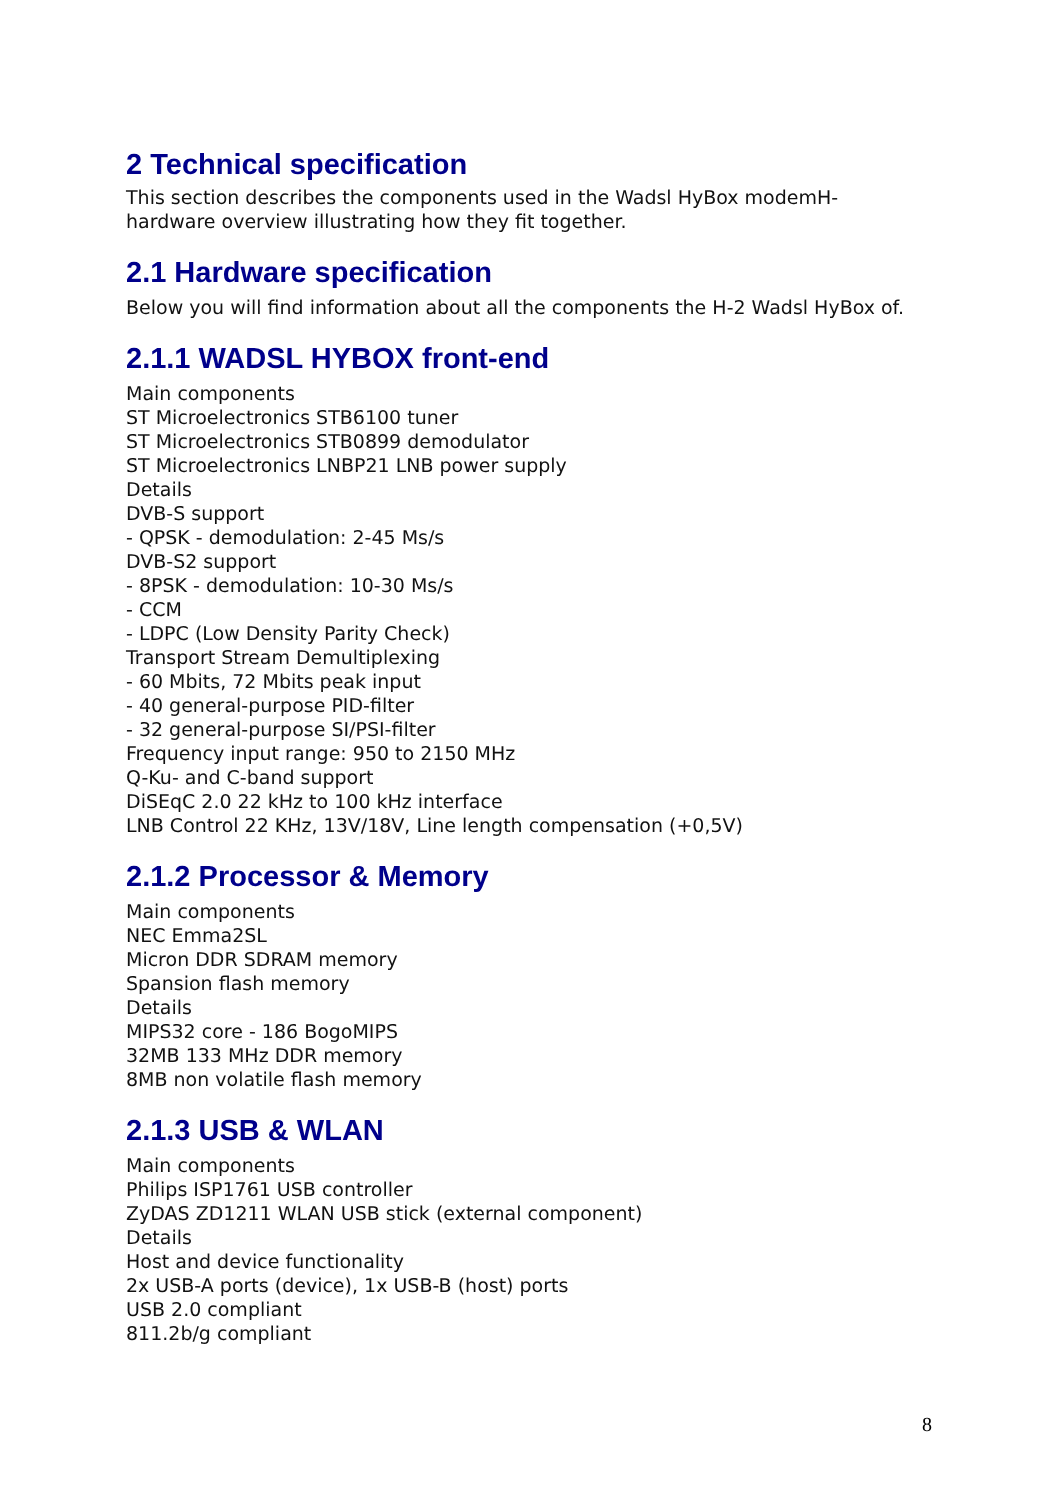2 Technical specification
This section describes the components used in the Wadsl HyBox modemH-hardware overview illustrating how they fit together.
2.1 Hardware specification
Below you will find information about all the components the H-2 Wadsl HyBox of.
2.1.1 WADSL HYBOX front-end
Main components
ST Microelectronics STB6100 tuner
ST Microelectronics STB0899 demodulator
ST Microelectronics LNBP21 LNB power supply
Details
DVB-S support
- QPSK - demodulation: 2-45 Ms/s
DVB-S2 support
- 8PSK - demodulation: 10-30 Ms/s
- CCM
- LDPC (Low Density Parity Check)
Transport Stream Demultiplexing
- 60 Mbits, 72 Mbits peak input
- 40 general-purpose PID-filter
- 32 general-purpose SI/PSI-filter
Frequency input range: 950 to 2150 MHz
Q-Ku- and C-band support
DiSEqC 2.0 22 kHz to 100 kHz interface
LNB Control 22 KHz, 13V/18V, Line length compensation (+0,5V)
2.1.2 Processor & Memory
Main components
NEC Emma2SL
Micron DDR SDRAM memory
Spansion flash memory
Details
MIPS32 core - 186 BogoMIPS
32MB 133 MHz DDR memory
8MB non volatile flash memory
2.1.3 USB & WLAN
Main components
Philips ISP1761 USB controller
ZyDAS ZD1211 WLAN USB stick (external component)
Details
Host and device functionality
2x USB-A ports (device), 1x USB-B (host) ports
USB 2.0 compliant
811.2b/g compliant
8